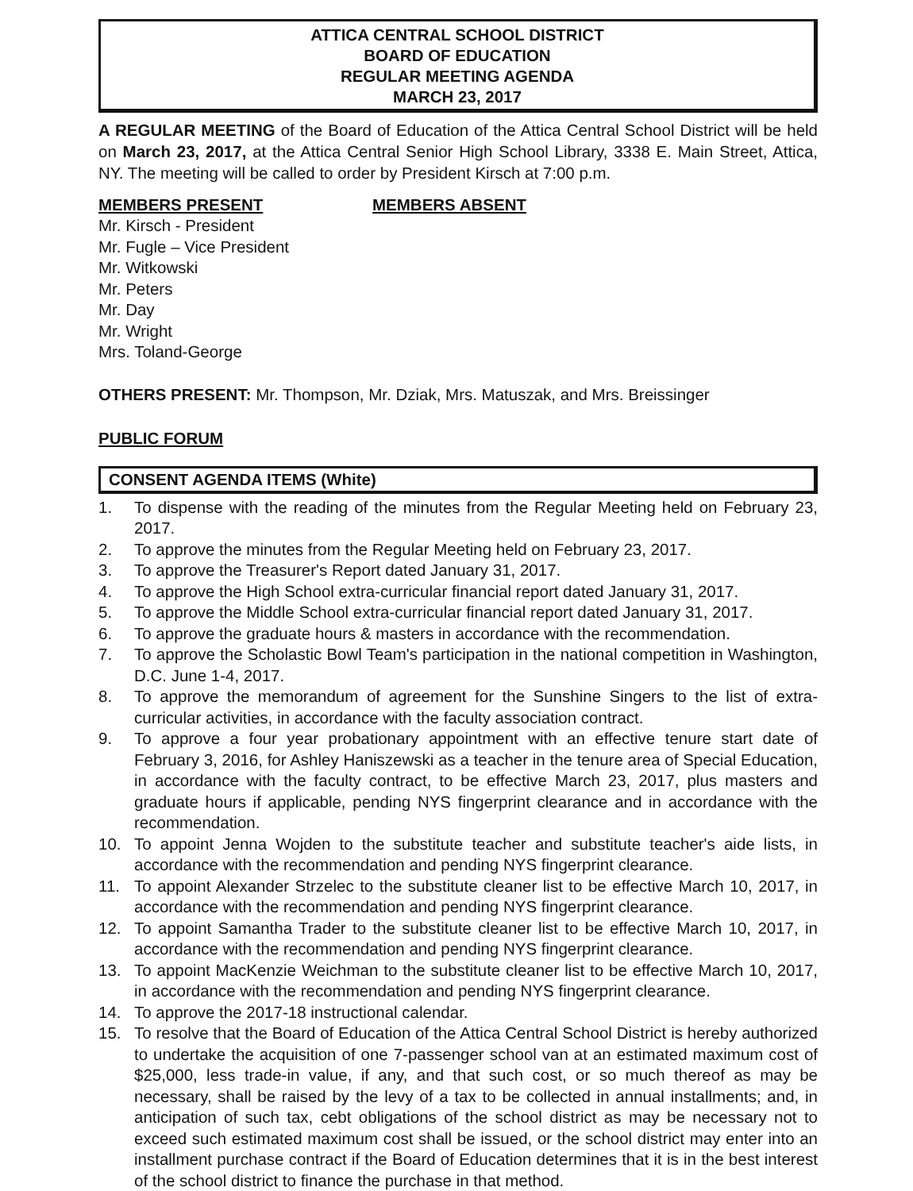ATTICA CENTRAL SCHOOL DISTRICT
BOARD OF EDUCATION
REGULAR MEETING AGENDA
MARCH 23, 2017
A REGULAR MEETING of the Board of Education of the Attica Central School District will be held on March 23, 2017, at the Attica Central Senior High School Library, 3338 E. Main Street, Attica, NY. The meeting will be called to order by President Kirsch at 7:00 p.m.
MEMBERS PRESENT MEMBERS ABSENT
Mr. Kirsch - President
Mr. Fugle – Vice President
Mr. Witkowski
Mr. Peters
Mr. Day
Mr. Wright
Mrs. Toland-George
OTHERS PRESENT: Mr. Thompson, Mr. Dziak, Mrs. Matuszak, and Mrs. Breissinger
PUBLIC FORUM
CONSENT AGENDA ITEMS (White)
1. To dispense with the reading of the minutes from the Regular Meeting held on February 23, 2017.
2. To approve the minutes from the Regular Meeting held on February 23, 2017.
3. To approve the Treasurer's Report dated January 31, 2017.
4. To approve the High School extra-curricular financial report dated January 31, 2017.
5. To approve the Middle School extra-curricular financial report dated January 31, 2017.
6. To approve the graduate hours & masters in accordance with the recommendation.
7. To approve the Scholastic Bowl Team's participation in the national competition in Washington, D.C. June 1-4, 2017.
8. To approve the memorandum of agreement for the Sunshine Singers to the list of extra-curricular activities, in accordance with the faculty association contract.
9. To approve a four year probationary appointment with an effective tenure start date of February 3, 2016, for Ashley Haniszewski as a teacher in the tenure area of Special Education, in accordance with the faculty contract, to be effective March 23, 2017, plus masters and graduate hours if applicable, pending NYS fingerprint clearance and in accordance with the recommendation.
10. To appoint Jenna Wojden to the substitute teacher and substitute teacher's aide lists, in accordance with the recommendation and pending NYS fingerprint clearance.
11. To appoint Alexander Strzelec to the substitute cleaner list to be effective March 10, 2017, in accordance with the recommendation and pending NYS fingerprint clearance.
12. To appoint Samantha Trader to the substitute cleaner list to be effective March 10, 2017, in accordance with the recommendation and pending NYS fingerprint clearance.
13. To appoint MacKenzie Weichman to the substitute cleaner list to be effective March 10, 2017, in accordance with the recommendation and pending NYS fingerprint clearance.
14. To approve the 2017-18 instructional calendar.
15. To resolve that the Board of Education of the Attica Central School District is hereby authorized to undertake the acquisition of one 7-passenger school van at an estimated maximum cost of $25,000, less trade-in value, if any, and that such cost, or so much thereof as may be necessary, shall be raised by the levy of a tax to be collected in annual installments; and, in anticipation of such tax, cebt obligations of the school district as may be necessary not to exceed such estimated maximum cost shall be issued, or the school district may enter into an installment purchase contract if the Board of Education determines that it is in the best interest of the school district to finance the purchase in that method.